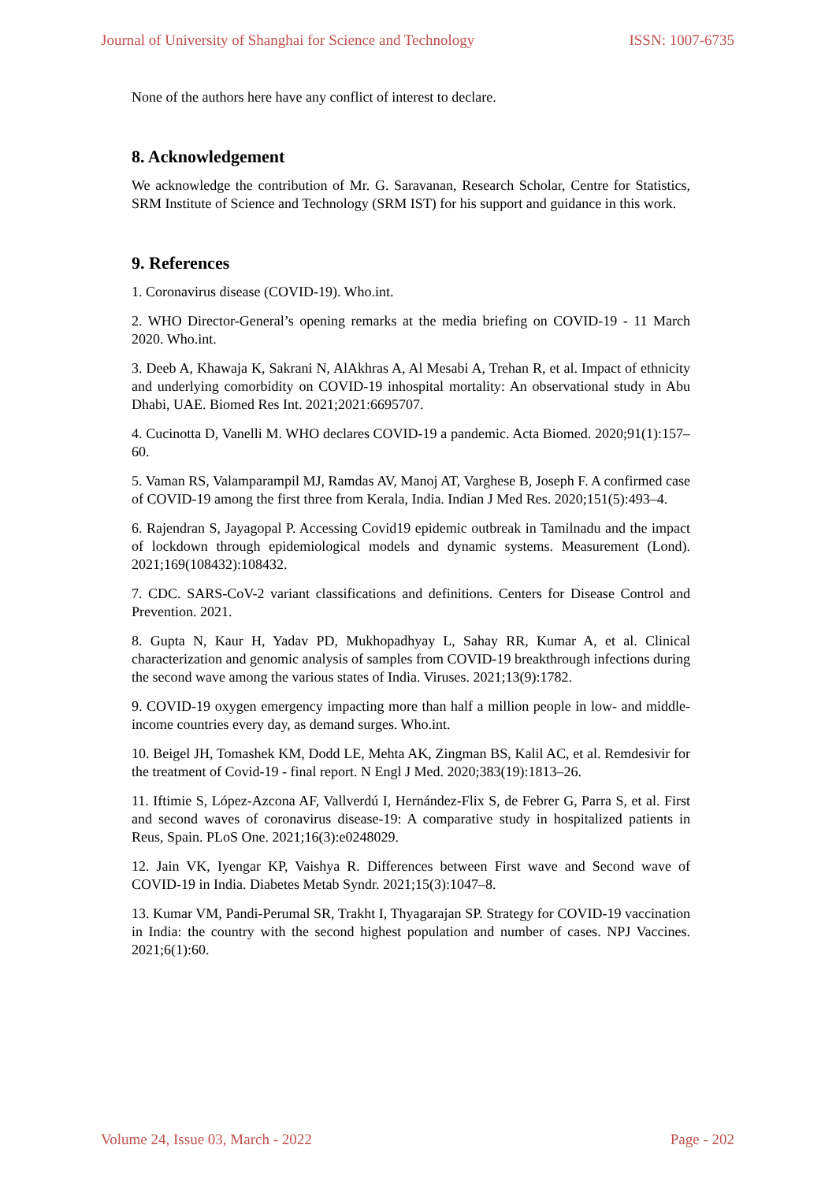Journal of University of Shanghai for Science and Technology ISSN: 1007-6735
None of the authors here have any conflict of interest to declare.
8. Acknowledgement
We acknowledge the contribution of Mr. G. Saravanan, Research Scholar, Centre for Statistics, SRM Institute of Science and Technology (SRM IST) for his support and guidance in this work.
9. References
1. Coronavirus disease (COVID-19). Who.int.
2. WHO Director-General’s opening remarks at the media briefing on COVID-19 - 11 March 2020. Who.int.
3. Deeb A, Khawaja K, Sakrani N, AlAkhras A, Al Mesabi A, Trehan R, et al. Impact of ethnicity and underlying comorbidity on COVID-19 inhospital mortality: An observational study in Abu Dhabi, UAE. Biomed Res Int. 2021;2021:6695707.
4. Cucinotta D, Vanelli M. WHO declares COVID-19 a pandemic. Acta Biomed. 2020;91(1):157–60.
5. Vaman RS, Valamparampil MJ, Ramdas AV, Manoj AT, Varghese B, Joseph F. A confirmed case of COVID-19 among the first three from Kerala, India. Indian J Med Res. 2020;151(5):493–4.
6. Rajendran S, Jayagopal P. Accessing Covid19 epidemic outbreak in Tamilnadu and the impact of lockdown through epidemiological models and dynamic systems. Measurement (Lond). 2021;169(108432):108432.
7. CDC. SARS-CoV-2 variant classifications and definitions. Centers for Disease Control and Prevention. 2021.
8. Gupta N, Kaur H, Yadav PD, Mukhopadhyay L, Sahay RR, Kumar A, et al. Clinical characterization and genomic analysis of samples from COVID-19 breakthrough infections during the second wave among the various states of India. Viruses. 2021;13(9):1782.
9. COVID-19 oxygen emergency impacting more than half a million people in low- and middle-income countries every day, as demand surges. Who.int.
10. Beigel JH, Tomashek KM, Dodd LE, Mehta AK, Zingman BS, Kalil AC, et al. Remdesivir for the treatment of Covid-19 - final report. N Engl J Med. 2020;383(19):1813–26.
11. Iftimie S, López-Azcona AF, Vallverdú I, Hernández-Flix S, de Febrer G, Parra S, et al. First and second waves of coronavirus disease-19: A comparative study in hospitalized patients in Reus, Spain. PLoS One. 2021;16(3):e0248029.
12. Jain VK, Iyengar KP, Vaishya R. Differences between First wave and Second wave of COVID-19 in India. Diabetes Metab Syndr. 2021;15(3):1047–8.
13. Kumar VM, Pandi-Perumal SR, Trakht I, Thyagarajan SP. Strategy for COVID-19 vaccination in India: the country with the second highest population and number of cases. NPJ Vaccines. 2021;6(1):60.
Volume 24, Issue 03, March - 2022 Page - 202